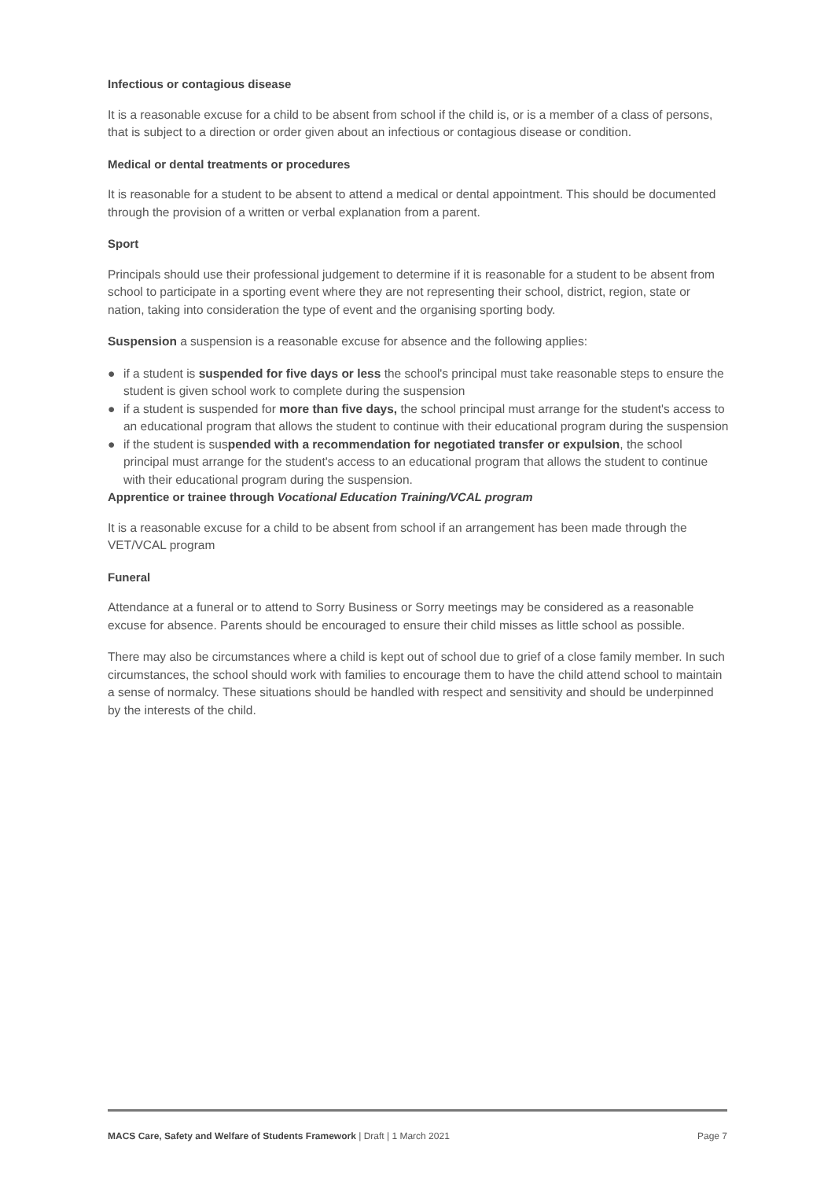Infectious or contagious disease
It is a reasonable excuse for a child to be absent from school if the child is, or is a member of a class of persons, that is subject to a direction or order given about an infectious or contagious disease or condition.
Medical or dental treatments or procedures
It is reasonable for a student to be absent to attend a medical or dental appointment. This should be documented through the provision of a written or verbal explanation from a parent.
Sport
Principals should use their professional judgement to determine if it is reasonable for a student to be absent from school to participate in a sporting event where they are not representing their school, district, region, state or nation, taking into consideration the type of event and the organising sporting body.
Suspension a suspension is a reasonable excuse for absence and the following applies:
● if a student is suspended for five days or less the school's principal must take reasonable steps to ensure the student is given school work to complete during the suspension
● if a student is suspended for more than five days, the school principal must arrange for the student's access to an educational program that allows the student to continue with their educational program during the suspension
● if the student is suspended with a recommendation for negotiated transfer or expulsion, the school principal must arrange for the student's access to an educational program that allows the student to continue with their educational program during the suspension.
Apprentice or trainee through Vocational Education Training/VCAL program
It is a reasonable excuse for a child to be absent from school if an arrangement has been made through the VET/VCAL program
Funeral
Attendance at a funeral or to attend to Sorry Business or Sorry meetings may be considered as a reasonable excuse for absence. Parents should be encouraged to ensure their child misses as little school as possible.
There may also be circumstances where a child is kept out of school due to grief of a close family member. In such circumstances, the school should work with families to encourage them to have the child attend school to maintain a sense of normalcy. These situations should be handled with respect and sensitivity and should be underpinned by the interests of the child.
MACS Care, Safety and Welfare of Students Framework | Draft | 1 March 2021 Page 7